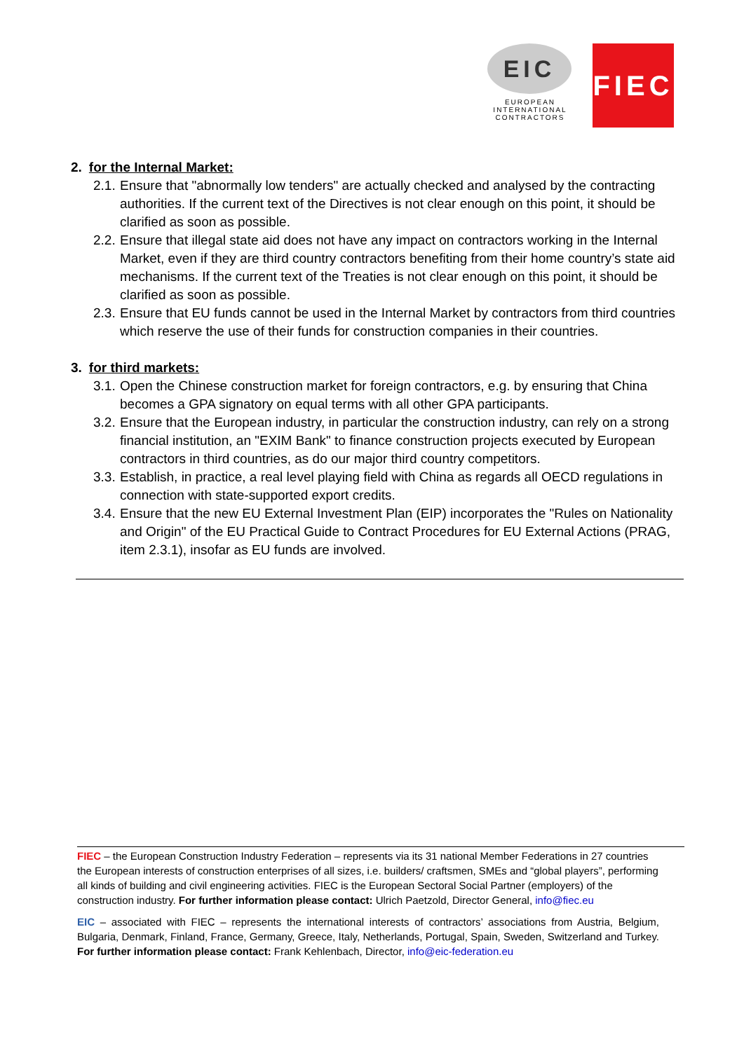EIC
EUROPEAN
INTERNATIONAL
CONTRACTORS
FIEC
2. for the Internal Market:
2.1. Ensure that "abnormally low tenders" are actually checked and analysed by the contracting authorities. If the current text of the Directives is not clear enough on this point, it should be clarified as soon as possible.
2.2. Ensure that illegal state aid does not have any impact on contractors working in the Internal Market, even if they are third country contractors benefiting from their home country’s state aid mechanisms. If the current text of the Treaties is not clear enough on this point, it should be clarified as soon as possible.
2.3. Ensure that EU funds cannot be used in the Internal Market by contractors from third countries which reserve the use of their funds for construction companies in their countries.
3. for third markets:
3.1. Open the Chinese construction market for foreign contractors, e.g. by ensuring that China becomes a GPA signatory on equal terms with all other GPA participants.
3.2. Ensure that the European industry, in particular the construction industry, can rely on a strong financial institution, an "EXIM Bank" to finance construction projects executed by European contractors in third countries, as do our major third country competitors.
3.3. Establish, in practice, a real level playing field with China as regards all OECD regulations in connection with state-supported export credits.
3.4. Ensure that the new EU External Investment Plan (EIP) incorporates the "Rules on Nationality and Origin" of the EU Practical Guide to Contract Procedures for EU External Actions (PRAG, item 2.3.1), insofar as EU funds are involved.
FIEC – the European Construction Industry Federation – represents via its 31 national Member Federations in 27 countries the European interests of construction enterprises of all sizes, i.e. builders/ craftsmen, SMEs and “global players”, performing all kinds of building and civil engineering activities. FIEC is the European Sectoral Social Partner (employers) of the construction industry. For further information please contact: Ulrich Paetzold, Director General, info@fiec.eu
EIC – associated with FIEC – represents the international interests of contractors’ associations from Austria, Belgium, Bulgaria, Denmark, Finland, France, Germany, Greece, Italy, Netherlands, Portugal, Spain, Sweden, Switzerland and Turkey. For further information please contact: Frank Kehlenbach, Director, info@eic-federation.eu